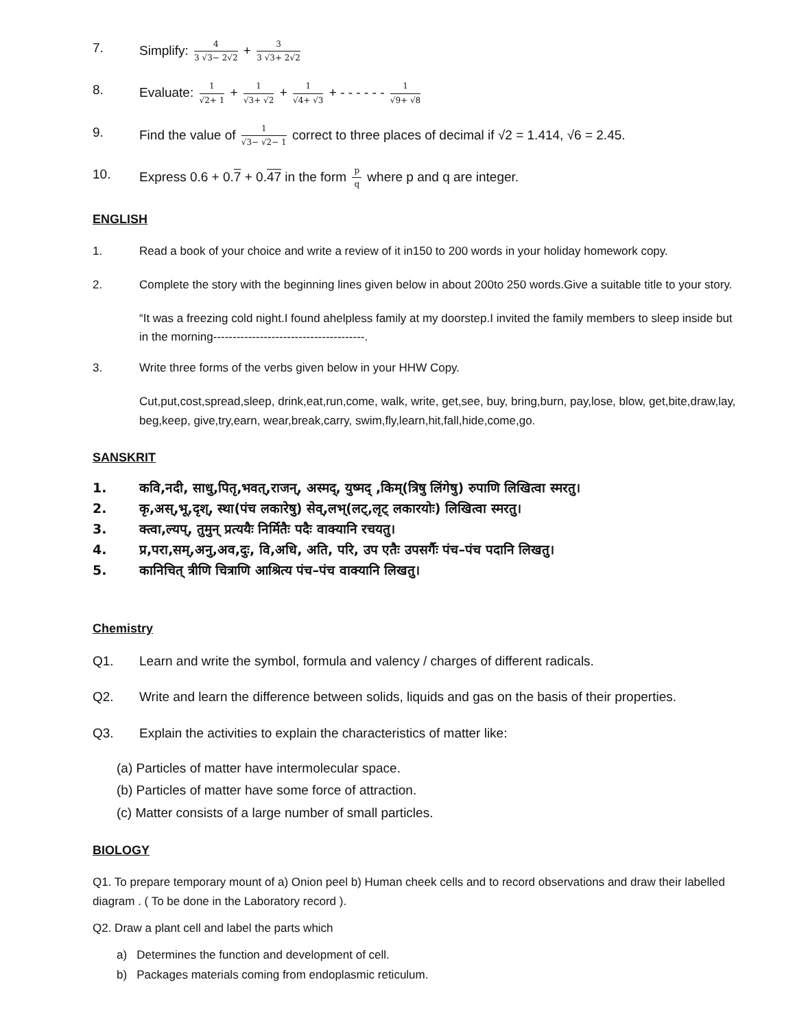7. Simplify: 4 3 √3− 2√2 + 3 3 √3+ 2√2
8. Evaluate: 1 √2+ 1 + 1 √3+ √2 + 1 √4+ √3 + - - - - - - 1 √9+ √8
9. Find the value of 1 √3− √2− 1 correct to three places of decimal if √2 = 1.414, √6 = 2.45.
10. Express 0.6 + 0.7 + 0.47 in the form p q where p and q are integer.
ENGLISH
1. Read a book of your choice and write a review of it in150 to 200 words in your holiday homework copy.
2. Complete the story with the beginning lines given below in about 200to 250 words.Give a suitable title to your story.
“It was a freezing cold night.I found ahelpless family at my doorstep.I invited the family members to sleep inside but in the morning---------------------------------------.
3. Write three forms of the verbs given below in your HHW Copy.
Cut,put,cost,spread,sleep, drink,eat,run,come, walk, write, get,see, buy, bring,burn, pay,lose, blow, get,bite,draw,lay, beg,keep, give,try,earn, wear,break,carry, swim,fly,learn,hit,fall,hide,come,go.
SANSKRIT
1. कवि,नदी, साधु,पितृ,भवत्,राजन्, अस्मद्, युष्मद् ,किम्(त्रिषु लिंगेषु) रुपाणि लिखित्वा स्मरतु।
2. कृ,अस्,भू,दृश्, स्था(पंच लकारेषु) सेव्,लभ्(लट्,लृट् लकारयोः) लिखित्वा स्मरतु।
3. क्त्वा,ल्यप्, तुमुन् प्रत्ययैः निर्मितैः पदैः वाक्यानि रचयतु।
4. प्र,परा,सम्,अनु,अव,दुः, वि,अधि, अति, परि, उप एतैः उपसर्गैः पंच–पंच पदानि लिखतु।
5. कानिचित् त्रीणि चित्राणि आश्रित्य पंच–पंच वाक्यानि लिखतु।
Chemistry
Q1. Learn and write the symbol, formula and valency / charges of different radicals.
Q2. Write and learn the difference between solids, liquids and gas on the basis of their properties.
Q3. Explain the activities to explain the characteristics of matter like:
(a) Particles of matter have intermolecular space.
(b) Particles of matter have some force of attraction.
(c) Matter consists of a large number of small particles.
BIOLOGY
Q1. To prepare temporary mount of a) Onion peel b) Human cheek cells and to record observations and draw their labelled diagram . ( To be done in the Laboratory record ).
Q2. Draw a plant cell and label the parts which
a) Determines the function and development of cell.
b) Packages materials coming from endoplasmic reticulum.